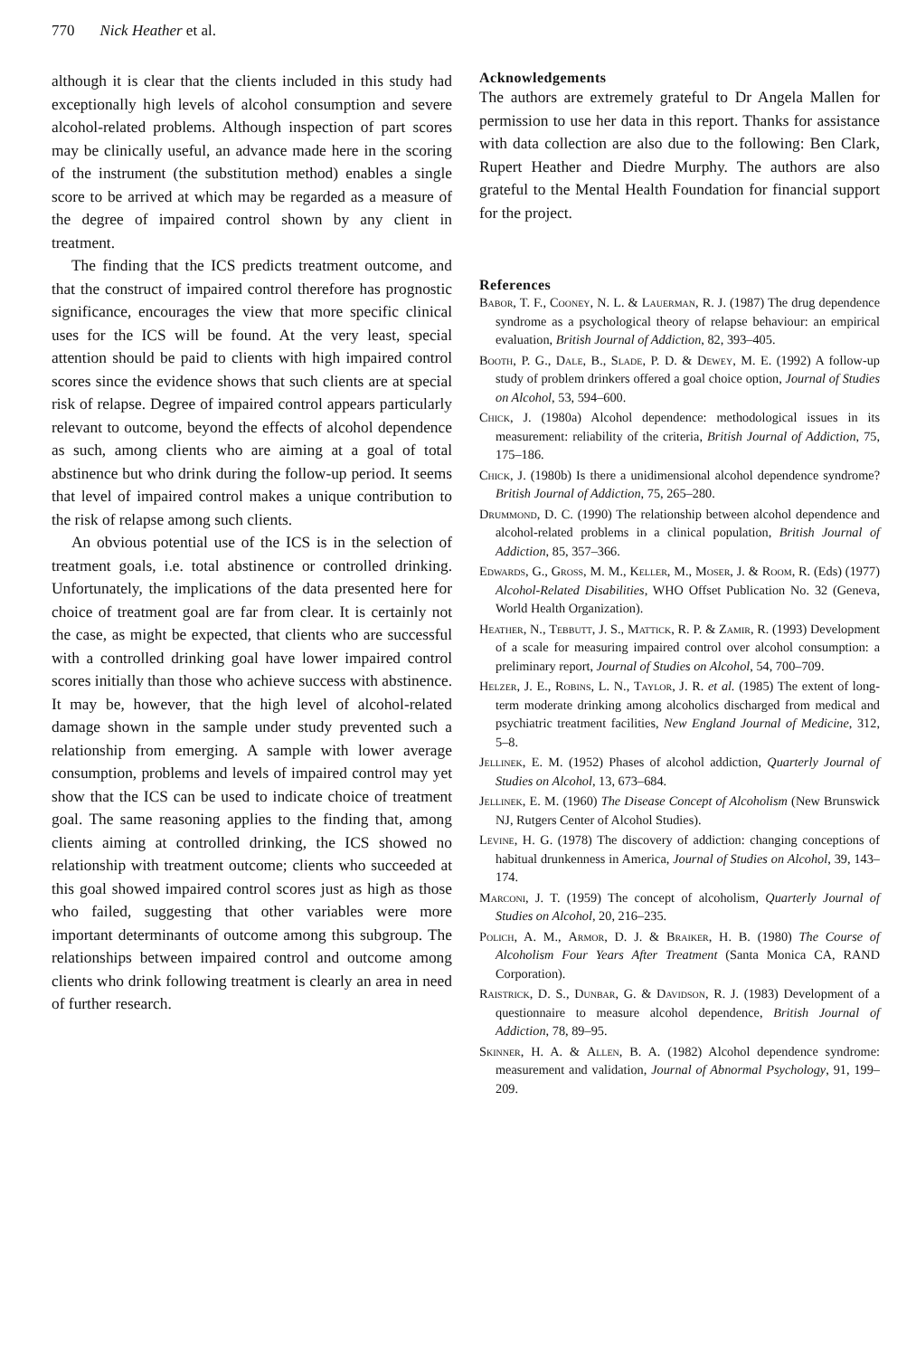770 Nick Heather et al.
although it is clear that the clients included in this study had exceptionally high levels of alcohol consumption and severe alcohol-related problems. Although inspection of part scores may be clinically useful, an advance made here in the scoring of the instrument (the substitution method) enables a single score to be arrived at which may be regarded as a measure of the degree of impaired control shown by any client in treatment.
The finding that the ICS predicts treatment outcome, and that the construct of impaired control therefore has prognostic significance, encourages the view that more specific clinical uses for the ICS will be found. At the very least, special attention should be paid to clients with high impaired control scores since the evidence shows that such clients are at special risk of relapse. Degree of impaired control appears particularly relevant to outcome, beyond the effects of alcohol dependence as such, among clients who are aiming at a goal of total abstinence but who drink during the follow-up period. It seems that level of impaired control makes a unique contribution to the risk of relapse among such clients.
An obvious potential use of the ICS is in the selection of treatment goals, i.e. total abstinence or controlled drinking. Unfortunately, the implications of the data presented here for choice of treatment goal are far from clear. It is certainly not the case, as might be expected, that clients who are successful with a controlled drinking goal have lower impaired control scores initially than those who achieve success with abstinence. It may be, however, that the high level of alcohol-related damage shown in the sample under study prevented such a relationship from emerging. A sample with lower average consumption, problems and levels of impaired control may yet show that the ICS can be used to indicate choice of treatment goal. The same reasoning applies to the finding that, among clients aiming at controlled drinking, the ICS showed no relationship with treatment outcome; clients who succeeded at this goal showed impaired control scores just as high as those who failed, suggesting that other variables were more important determinants of outcome among this subgroup. The relationships between impaired control and outcome among clients who drink following treatment is clearly an area in need of further research.
Acknowledgements
The authors are extremely grateful to Dr Angela Mallen for permission to use her data in this report. Thanks for assistance with data collection are also due to the following: Ben Clark, Rupert Heather and Diedre Murphy. The authors are also grateful to the Mental Health Foundation for financial support for the project.
References
Babor, T. F., Cooney, N. L. & Lauerman, R. J. (1987) The drug dependence syndrome as a psychological theory of relapse behaviour: an empirical evaluation, British Journal of Addiction, 82, 393–405.
Booth, P. G., Dale, B., Slade, P. D. & Dewey, M. E. (1992) A follow-up study of problem drinkers offered a goal choice option, Journal of Studies on Alcohol, 53, 594–600.
Chick, J. (1980a) Alcohol dependence: methodological issues in its measurement: reliability of the criteria, British Journal of Addiction, 75, 175–186.
Chick, J. (1980b) Is there a unidimensional alcohol dependence syndrome? British Journal of Addiction, 75, 265–280.
Drummond, D. C. (1990) The relationship between alcohol dependence and alcohol-related problems in a clinical population, British Journal of Addiction, 85, 357–366.
Edwards, G., Gross, M. M., Keller, M., Moser, J. & Room, R. (Eds) (1977) Alcohol-Related Disabilities, WHO Offset Publication No. 32 (Geneva, World Health Organization).
Heather, N., Tebbutt, J. S., Mattick, R. P. & Zamir, R. (1993) Development of a scale for measuring impaired control over alcohol consumption: a preliminary report, Journal of Studies on Alcohol, 54, 700–709.
Helzer, J. E., Robins, L. N., Taylor, J. R. et al. (1985) The extent of long-term moderate drinking among alcoholics discharged from medical and psychiatric treatment facilities, New England Journal of Medicine, 312, 5–8.
Jellinek, E. M. (1952) Phases of alcohol addiction, Quarterly Journal of Studies on Alcohol, 13, 673–684.
Jellinek, E. M. (1960) The Disease Concept of Alcoholism (New Brunswick NJ, Rutgers Center of Alcohol Studies).
Levine, H. G. (1978) The discovery of addiction: changing conceptions of habitual drunkenness in America, Journal of Studies on Alcohol, 39, 143–174.
Marconi, J. T. (1959) The concept of alcoholism, Quarterly Journal of Studies on Alcohol, 20, 216–235.
Polich, A. M., Armor, D. J. & Braiker, H. B. (1980) The Course of Alcoholism Four Years After Treatment (Santa Monica CA, RAND Corporation).
Raistrick, D. S., Dunbar, G. & Davidson, R. J. (1983) Development of a questionnaire to measure alcohol dependence, British Journal of Addiction, 78, 89–95.
Skinner, H. A. & Allen, B. A. (1982) Alcohol dependence syndrome: measurement and validation, Journal of Abnormal Psychology, 91, 199–209.